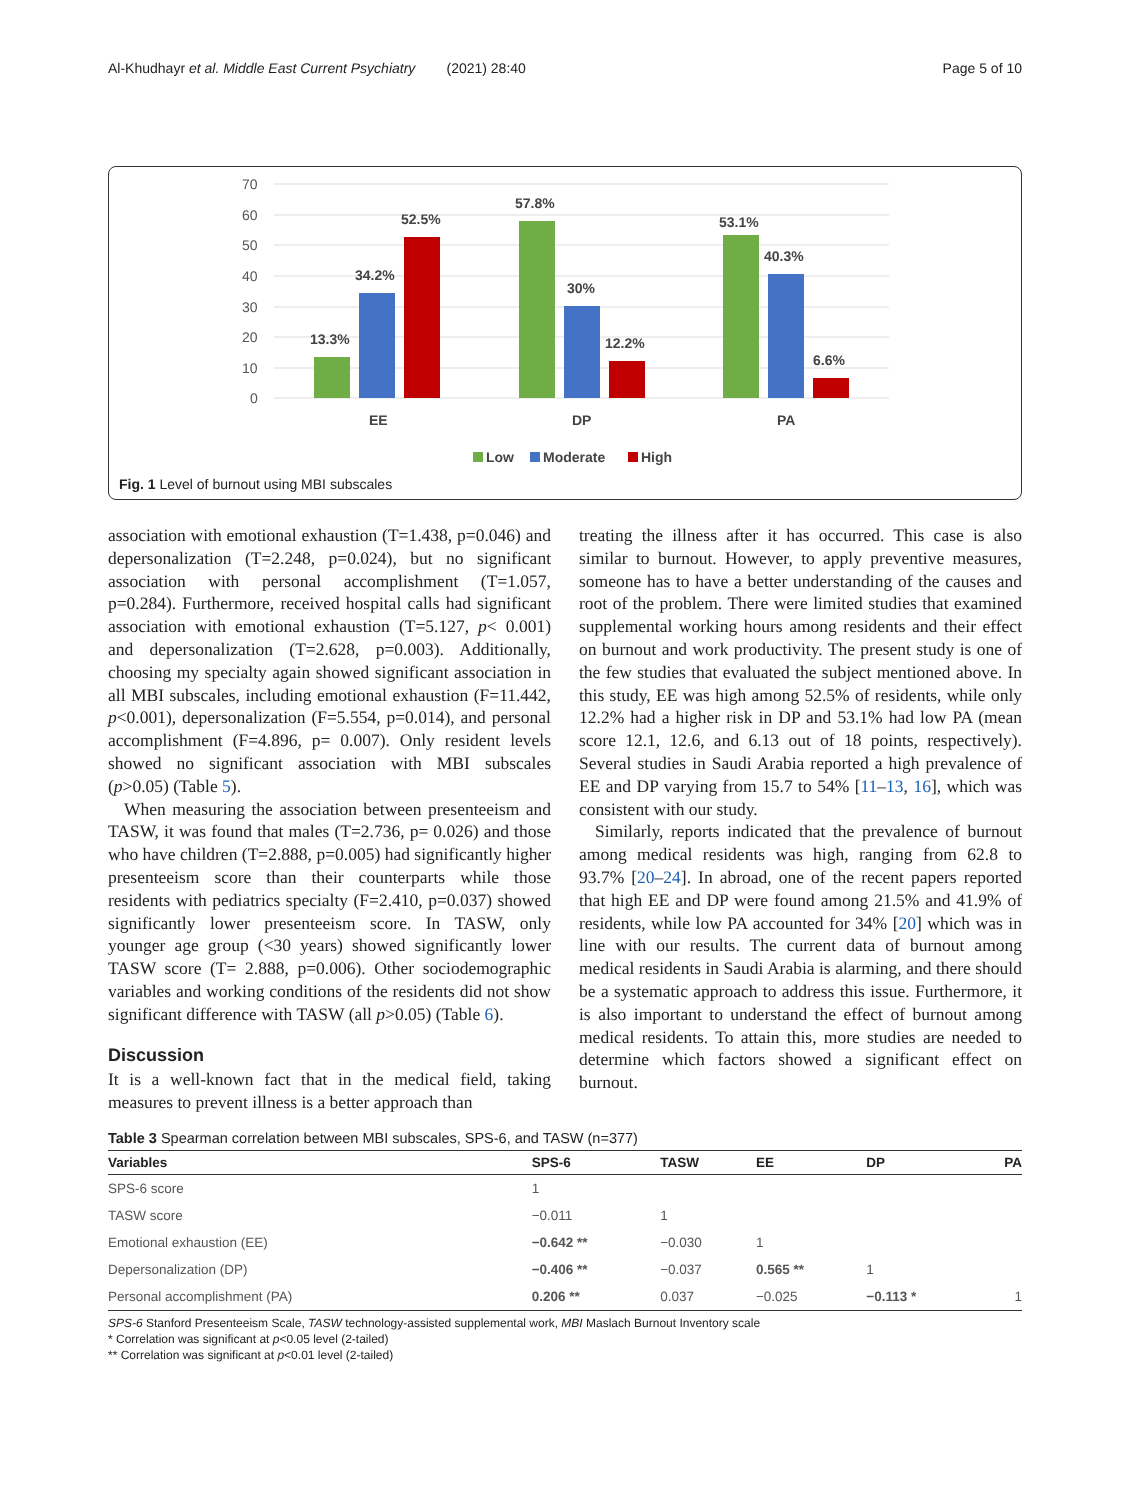Al-Khudhayr et al. Middle East Current Psychiatry (2021) 28:40 Page 5 of 10
70
60
50
40
30
20
10
0
13.3%
34.2%
52.5%
57.8%
30%
12.2%
53.1%
40.3%
6.6%
EE
DP
PA
Low
Moderate
High
Fig. 1 Level of burnout using MBI subscales
association with emotional exhaustion (T=1.438, p=0.046) and depersonalization (T=2.248, p=0.024), but no significant association with personal accomplishment (T=1.057, p=0.284). Furthermore, received hospital calls had significant association with emotional exhaustion (T=5.127, p< 0.001) and depersonalization (T=2.628, p=0.003). Additionally, choosing my specialty again showed significant association in all MBI subscales, including emotional exhaustion (F=11.442, p<0.001), depersonalization (F=5.554, p=0.014), and personal accomplishment (F=4.896, p= 0.007). Only resident levels showed no significant association with MBI subscales (p>0.05) (Table 5).
When measuring the association between presenteeism and TASW, it was found that males (T=2.736, p= 0.026) and those who have children (T=2.888, p=0.005) had significantly higher presenteeism score than their counterparts while those residents with pediatrics specialty (F=2.410, p=0.037) showed significantly lower presenteeism score. In TASW, only younger age group (<30 years) showed significantly lower TASW score (T= 2.888, p=0.006). Other sociodemographic variables and working conditions of the residents did not show significant difference with TASW (all p>0.05) (Table 6).
Discussion
It is a well-known fact that in the medical field, taking measures to prevent illness is a better approach than
treating the illness after it has occurred. This case is also similar to burnout. However, to apply preventive measures, someone has to have a better understanding of the causes and root of the problem. There were limited studies that examined supplemental working hours among residents and their effect on burnout and work productivity. The present study is one of the few studies that evaluated the subject mentioned above. In this study, EE was high among 52.5% of residents, while only 12.2% had a higher risk in DP and 53.1% had low PA (mean score 12.1, 12.6, and 6.13 out of 18 points, respectively). Several studies in Saudi Arabia reported a high prevalence of EE and DP varying from 15.7 to 54% [11–13, 16], which was consistent with our study.
Similarly, reports indicated that the prevalence of burnout among medical residents was high, ranging from 62.8 to 93.7% [20–24]. In abroad, one of the recent papers reported that high EE and DP were found among 21.5% and 41.9% of residents, while low PA accounted for 34% [20] which was in line with our results. The current data of burnout among medical residents in Saudi Arabia is alarming, and there should be a systematic approach to address this issue. Furthermore, it is also important to understand the effect of burnout among medical residents. To attain this, more studies are needed to determine which factors showed a significant effect on burnout.
Table 3 Spearman correlation between MBI subscales, SPS-6, and TASW (n=377)
| Variables | SPS-6 | TASW | EE | DP | PA |
| --- | --- | --- | --- | --- | --- |
| SPS-6 score | 1 | | | | |
| TASW score | −0.011 | 1 | | | |
| Emotional exhaustion (EE) | −0.642 ** | −0.030 | 1 | | |
| Depersonalization (DP) | −0.406 ** | −0.037 | 0.565 ** | 1 | |
| Personal accomplishment (PA) | 0.206 ** | 0.037 | −0.025 | −0.113 * | 1 |
SPS-6 Stanford Presenteeism Scale, TASW technology-assisted supplemental work, MBI Maslach Burnout Inventory scale
* Correlation was significant at p<0.05 level (2-tailed)
** Correlation was significant at p<0.01 level (2-tailed)